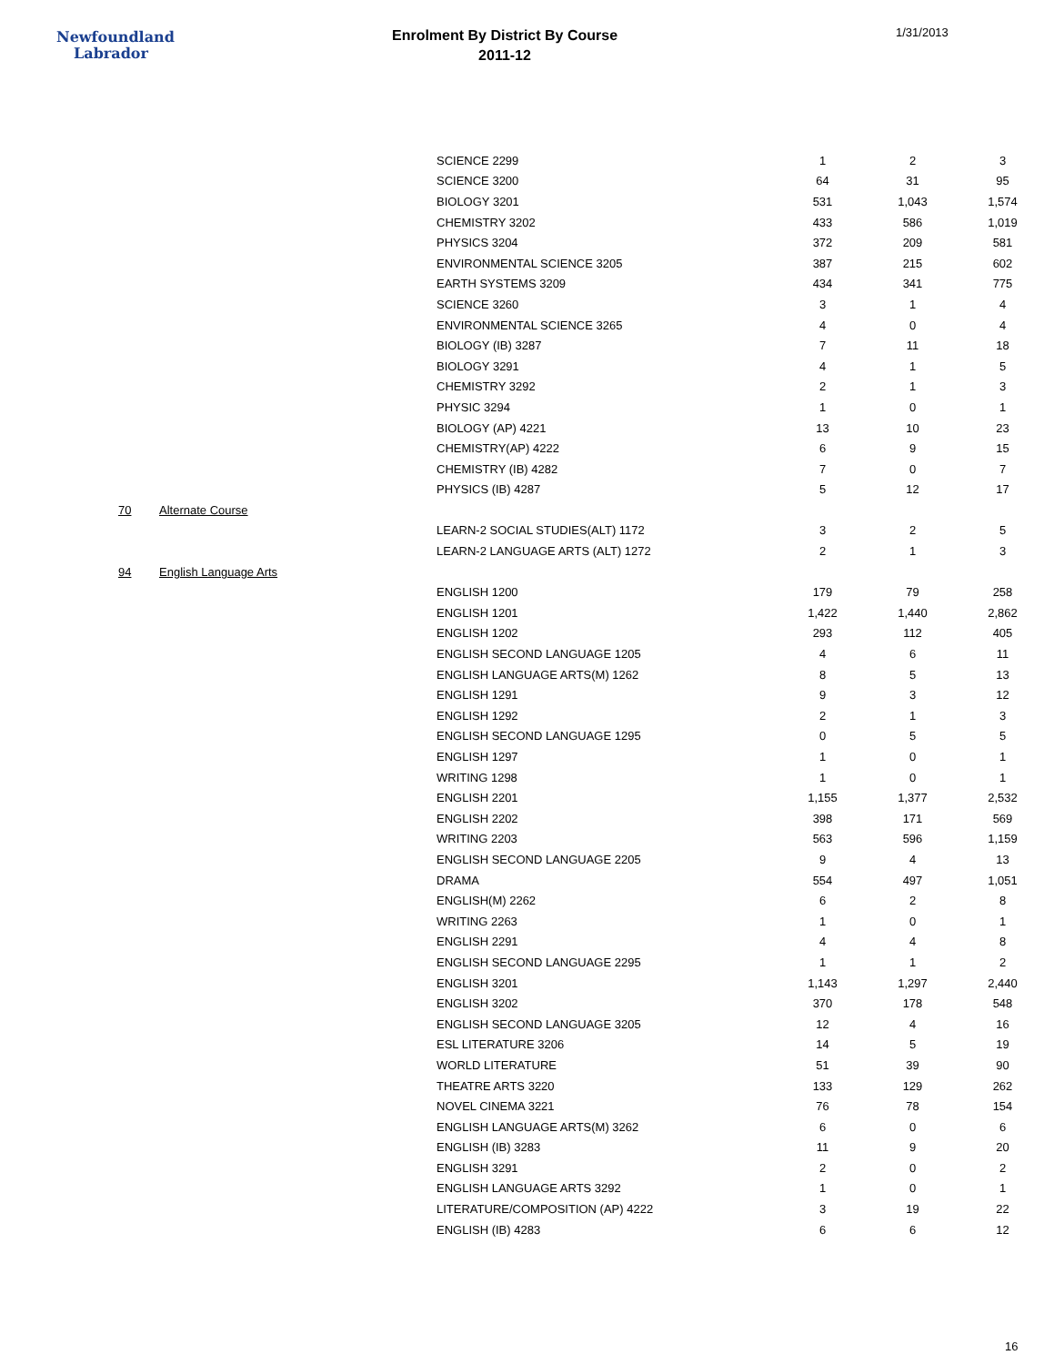Newfoundland
Labrador
Enrolment By District By Course
2011-12
1/31/2013
| | | SCIENCE 2299 | 1 | 2 | 3 |
| | | SCIENCE 3200 | 64 | 31 | 95 |
| | | BIOLOGY 3201 | 531 | 1,043 | 1,574 |
| | | CHEMISTRY 3202 | 433 | 586 | 1,019 |
| | | PHYSICS 3204 | 372 | 209 | 581 |
| | | ENVIRONMENTAL SCIENCE 3205 | 387 | 215 | 602 |
| | | EARTH SYSTEMS 3209 | 434 | 341 | 775 |
| | | SCIENCE 3260 | 3 | 1 | 4 |
| | | ENVIRONMENTAL SCIENCE 3265 | 4 | 0 | 4 |
| | | BIOLOGY (IB) 3287 | 7 | 11 | 18 |
| | | BIOLOGY 3291 | 4 | 1 | 5 |
| | | CHEMISTRY 3292 | 2 | 1 | 3 |
| | | PHYSIC 3294 | 1 | 0 | 1 |
| | | BIOLOGY (AP) 4221 | 13 | 10 | 23 |
| | | CHEMISTRY(AP) 4222 | 6 | 9 | 15 |
| | | CHEMISTRY (IB) 4282 | 7 | 0 | 7 |
| | | PHYSICS (IB) 4287 | 5 | 12 | 17 |
| 70 | Alternate Course | | | | |
| | | LEARN-2 SOCIAL STUDIES(ALT) 1172 | 3 | 2 | 5 |
| | | LEARN-2 LANGUAGE ARTS (ALT) 1272 | 2 | 1 | 3 |
| 94 | English Language Arts | | | | |
| | | ENGLISH 1200 | 179 | 79 | 258 |
| | | ENGLISH 1201 | 1,422 | 1,440 | 2,862 |
| | | ENGLISH 1202 | 293 | 112 | 405 |
| | | ENGLISH SECOND LANGUAGE 1205 | 4 | 6 | 11 |
| | | ENGLISH LANGUAGE ARTS(M) 1262 | 8 | 5 | 13 |
| | | ENGLISH 1291 | 9 | 3 | 12 |
| | | ENGLISH 1292 | 2 | 1 | 3 |
| | | ENGLISH SECOND LANGUAGE 1295 | 0 | 5 | 5 |
| | | ENGLISH 1297 | 1 | 0 | 1 |
| | | WRITING 1298 | 1 | 0 | 1 |
| | | ENGLISH 2201 | 1,155 | 1,377 | 2,532 |
| | | ENGLISH 2202 | 398 | 171 | 569 |
| | | WRITING 2203 | 563 | 596 | 1,159 |
| | | ENGLISH SECOND LANGUAGE 2205 | 9 | 4 | 13 |
| | | DRAMA | 554 | 497 | 1,051 |
| | | ENGLISH(M) 2262 | 6 | 2 | 8 |
| | | WRITING 2263 | 1 | 0 | 1 |
| | | ENGLISH 2291 | 4 | 4 | 8 |
| | | ENGLISH SECOND LANGUAGE 2295 | 1 | 1 | 2 |
| | | ENGLISH 3201 | 1,143 | 1,297 | 2,440 |
| | | ENGLISH 3202 | 370 | 178 | 548 |
| | | ENGLISH SECOND LANGUAGE 3205 | 12 | 4 | 16 |
| | | ESL LITERATURE 3206 | 14 | 5 | 19 |
| | | WORLD LITERATURE | 51 | 39 | 90 |
| | | THEATRE ARTS 3220 | 133 | 129 | 262 |
| | | NOVEL CINEMA 3221 | 76 | 78 | 154 |
| | | ENGLISH LANGUAGE ARTS(M) 3262 | 6 | 0 | 6 |
| | | ENGLISH (IB) 3283 | 11 | 9 | 20 |
| | | ENGLISH 3291 | 2 | 0 | 2 |
| | | ENGLISH LANGUAGE ARTS 3292 | 1 | 0 | 1 |
| | | LITERATURE/COMPOSITION (AP) 4222 | 3 | 19 | 22 |
| | | ENGLISH (IB) 4283 | 6 | 6 | 12 |
16